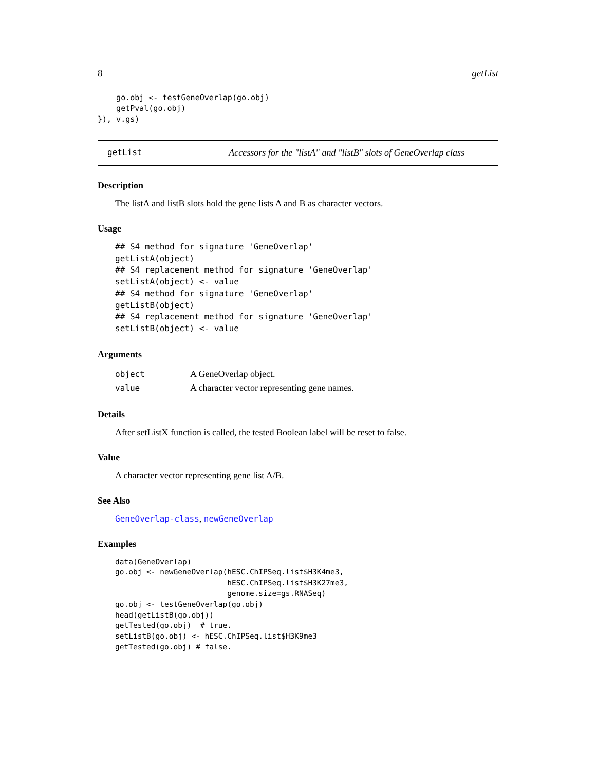8 getList
    go.obj <- testGeneOverlap(go.obj)
    getPval(go.obj)
}), v.gs)
getList Accessors for the "listA" and "listB" slots of GeneOverlap class
Description
The listA and listB slots hold the gene lists A and B as character vectors.
Usage
## S4 method for signature 'GeneOverlap'
getListA(object)
## S4 replacement method for signature 'GeneOverlap'
setListA(object) <- value
## S4 method for signature 'GeneOverlap'
getListB(object)
## S4 replacement method for signature 'GeneOverlap'
setListB(object) <- value
Arguments
| object | A GeneOverlap object. |
| value | A character vector representing gene names. |
Details
After setListX function is called, the tested Boolean label will be reset to false.
Value
A character vector representing gene list A/B.
See Also
GeneOverlap-class, newGeneOverlap
Examples
data(GeneOverlap)
go.obj <- newGeneOverlap(hESC.ChIPSeq.list$H3K4me3,
                         hESC.ChIPSeq.list$H3K27me3,
                         genome.size=gs.RNASeq)
go.obj <- testGeneOverlap(go.obj)
head(getListB(go.obj))
getTested(go.obj)  # true.
setListB(go.obj) <- hESC.ChIPSeq.list$H3K9me3
getTested(go.obj) # false.